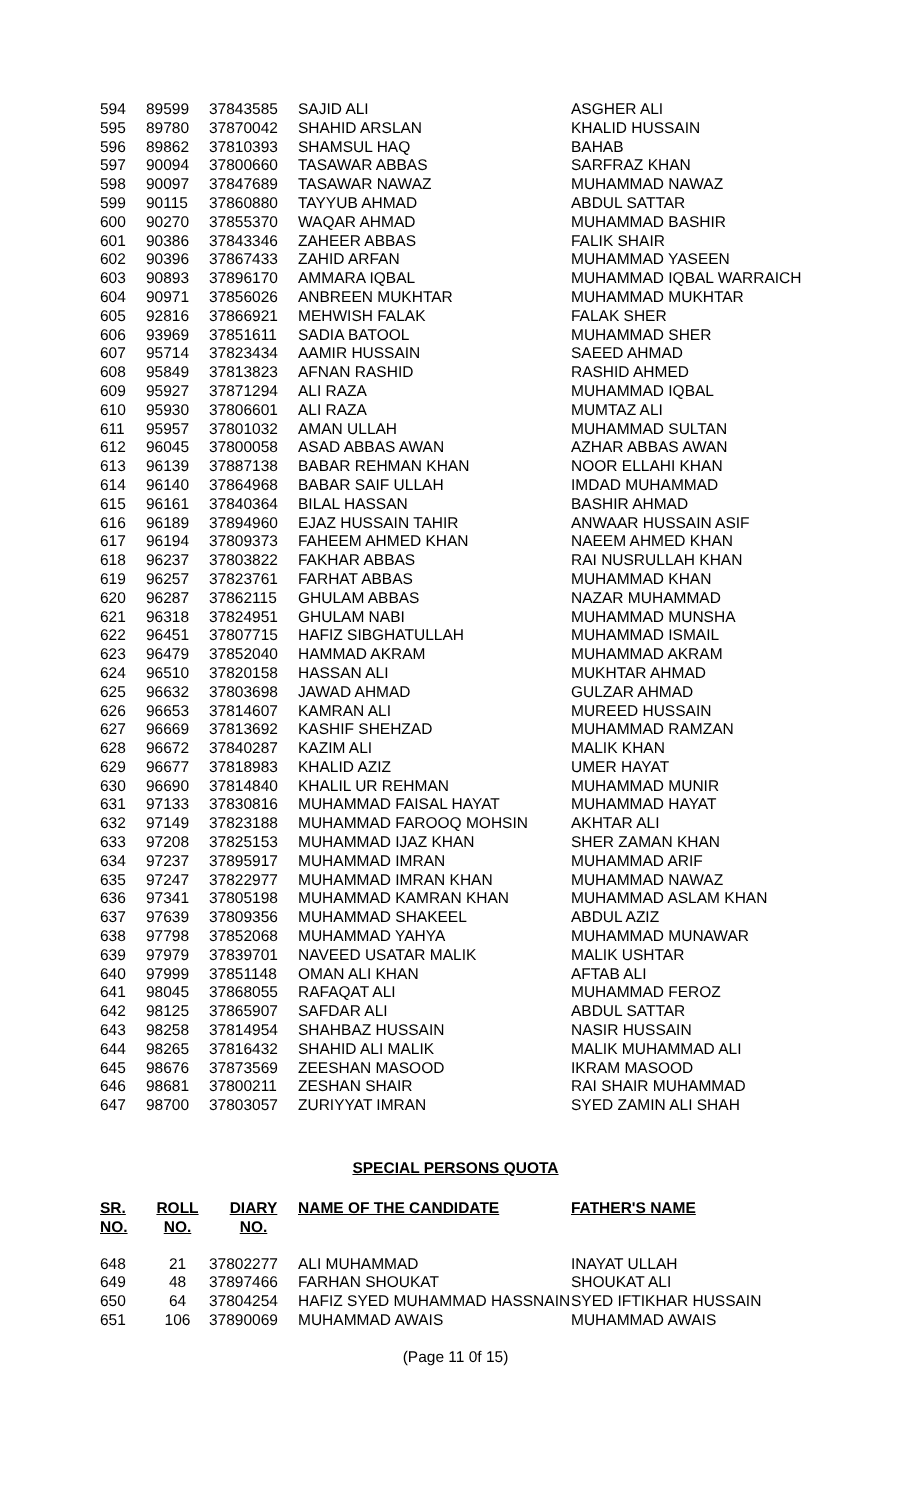| 594 | 89599 | 37843585 | SAJID ALI | ASGHER ALI |
| 595 | 89780 | 37870042 | SHAHID ARSLAN | KHALID HUSSAIN |
| 596 | 89862 | 37810393 | SHAMSUL HAQ | BAHAB |
| 597 | 90094 | 37800660 | TASAWAR ABBAS | SARFRAZ KHAN |
| 598 | 90097 | 37847689 | TASAWAR NAWAZ | MUHAMMAD NAWAZ |
| 599 | 90115 | 37860880 | TAYYUB AHMAD | ABDUL SATTAR |
| 600 | 90270 | 37855370 | WAQAR AHMAD | MUHAMMAD BASHIR |
| 601 | 90386 | 37843346 | ZAHEER ABBAS | FALIK SHAIR |
| 602 | 90396 | 37867433 | ZAHID ARFAN | MUHAMMAD YASEEN |
| 603 | 90893 | 37896170 | AMMARA IQBAL | MUHAMMAD IQBAL WARRAICH |
| 604 | 90971 | 37856026 | ANBREEN MUKHTAR | MUHAMMAD MUKHTAR |
| 605 | 92816 | 37866921 | MEHWISH FALAK | FALAK SHER |
| 606 | 93969 | 37851611 | SADIA BATOOL | MUHAMMAD SHER |
| 607 | 95714 | 37823434 | AAMIR HUSSAIN | SAEED AHMAD |
| 608 | 95849 | 37813823 | AFNAN RASHID | RASHID AHMED |
| 609 | 95927 | 37871294 | ALI RAZA | MUHAMMAD IQBAL |
| 610 | 95930 | 37806601 | ALI RAZA | MUMTAZ ALI |
| 611 | 95957 | 37801032 | AMAN ULLAH | MUHAMMAD SULTAN |
| 612 | 96045 | 37800058 | ASAD ABBAS AWAN | AZHAR ABBAS AWAN |
| 613 | 96139 | 37887138 | BABAR REHMAN KHAN | NOOR ELLAHI KHAN |
| 614 | 96140 | 37864968 | BABAR SAIF ULLAH | IMDAD MUHAMMAD |
| 615 | 96161 | 37840364 | BILAL HASSAN | BASHIR AHMAD |
| 616 | 96189 | 37894960 | EJAZ HUSSAIN TAHIR | ANWAAR HUSSAIN ASIF |
| 617 | 96194 | 37809373 | FAHEEM AHMED KHAN | NAEEM AHMED KHAN |
| 618 | 96237 | 37803822 | FAKHAR ABBAS | RAI NUSRULLAH KHAN |
| 619 | 96257 | 37823761 | FARHAT ABBAS | MUHAMMAD KHAN |
| 620 | 96287 | 37862115 | GHULAM ABBAS | NAZAR MUHAMMAD |
| 621 | 96318 | 37824951 | GHULAM NABI | MUHAMMAD MUNSHA |
| 622 | 96451 | 37807715 | HAFIZ SIBGHATULLAH | MUHAMMAD ISMAIL |
| 623 | 96479 | 37852040 | HAMMAD AKRAM | MUHAMMAD AKRAM |
| 624 | 96510 | 37820158 | HASSAN ALI | MUKHTAR AHMAD |
| 625 | 96632 | 37803698 | JAWAD AHMAD | GULZAR AHMAD |
| 626 | 96653 | 37814607 | KAMRAN ALI | MUREED HUSSAIN |
| 627 | 96669 | 37813692 | KASHIF SHEHZAD | MUHAMMAD RAMZAN |
| 628 | 96672 | 37840287 | KAZIM ALI | MALIK KHAN |
| 629 | 96677 | 37818983 | KHALID AZIZ | UMER HAYAT |
| 630 | 96690 | 37814840 | KHALIL UR REHMAN | MUHAMMAD MUNIR |
| 631 | 97133 | 37830816 | MUHAMMAD FAISAL HAYAT | MUHAMMAD HAYAT |
| 632 | 97149 | 37823188 | MUHAMMAD FAROOQ MOHSIN | AKHTAR ALI |
| 633 | 97208 | 37825153 | MUHAMMAD IJAZ KHAN | SHER ZAMAN KHAN |
| 634 | 97237 | 37895917 | MUHAMMAD IMRAN | MUHAMMAD ARIF |
| 635 | 97247 | 37822977 | MUHAMMAD IMRAN KHAN | MUHAMMAD NAWAZ |
| 636 | 97341 | 37805198 | MUHAMMAD KAMRAN KHAN | MUHAMMAD ASLAM KHAN |
| 637 | 97639 | 37809356 | MUHAMMAD SHAKEEL | ABDUL AZIZ |
| 638 | 97798 | 37852068 | MUHAMMAD YAHYA | MUHAMMAD MUNAWAR |
| 639 | 97979 | 37839701 | NAVEED USATAR MALIK | MALIK USHTAR |
| 640 | 97999 | 37851148 | OMAN ALI KHAN | AFTAB ALI |
| 641 | 98045 | 37868055 | RAFAQAT ALI | MUHAMMAD FEROZ |
| 642 | 98125 | 37865907 | SAFDAR ALI | ABDUL SATTAR |
| 643 | 98258 | 37814954 | SHAHBAZ HUSSAIN | NASIR HUSSAIN |
| 644 | 98265 | 37816432 | SHAHID ALI MALIK | MALIK MUHAMMAD ALI |
| 645 | 98676 | 37873569 | ZEESHAN MASOOD | IKRAM MASOOD |
| 646 | 98681 | 37800211 | ZESHAN SHAIR | RAI SHAIR MUHAMMAD |
| 647 | 98700 | 37803057 | ZURIYYAT IMRAN | SYED ZAMIN ALI SHAH |
SPECIAL PERSONS QUOTA
| SR. NO. | ROLL NO. | DIARY NO. | NAME OF THE CANDIDATE | FATHER'S NAME |
| --- | --- | --- | --- | --- |
| 648 | 21 | 37802277 | ALI MUHAMMAD | INAYAT ULLAH |
| 649 | 48 | 37897466 | FARHAN SHOUKAT | SHOUKAT ALI |
| 650 | 64 | 37804254 | HAFIZ SYED MUHAMMAD HASSNAIN | SYED IFTIKHAR HUSSAIN |
| 651 | 106 | 37890069 | MUHAMMAD AWAIS | MUHAMMAD AWAIS |
(Page 11 0f 15)